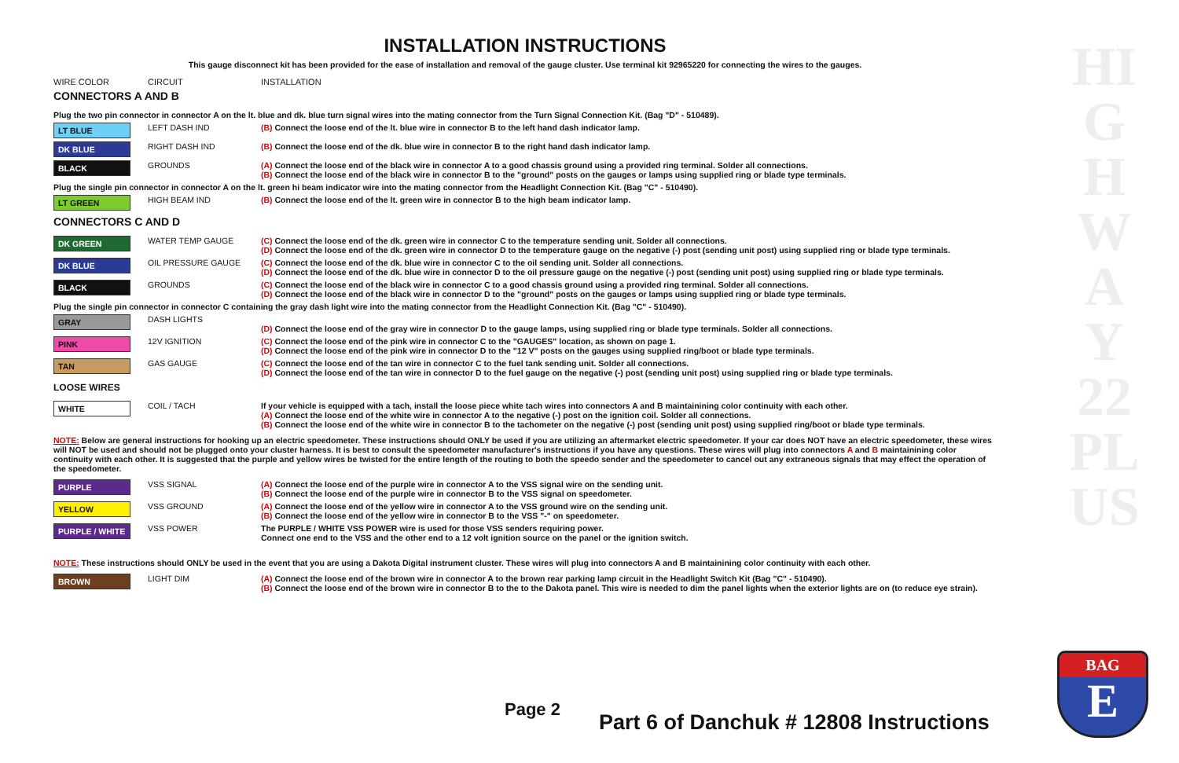HIGHWAY 22 PLUS
INSTALLATION INSTRUCTIONS
This gauge disconnect kit has been provided for the ease of installation and removal of the gauge cluster. Use terminal kit 92965220 for connecting the wires to the gauges.
WIRE COLOR CIRCUIT INSTALLATION
CONNECTORS A AND B
| Plug the two pin connector in connector A on the lt. blue and dk. blue turn signal wires into the mating connector from the Turn Signal Connection Kit. (Bag "D" - 510489). | | |
| LT BLUE | LEFT DASH IND | (B) Connect the loose end of the lt. blue wire in connector B to the left hand dash indicator lamp. |
| DK BLUE | RIGHT DASH IND | (B) Connect the loose end of the dk. blue wire in connector B to the right hand dash indicator lamp. |
| BLACK | GROUNDS | (A) Connect the loose end of the black wire in connector A to a good chassis ground using a provided ring terminal. Solder all connections. (B) Connect the loose end of the black wire in connector B to the "ground" posts on the gauges or lamps using supplied ring or blade type terminals. |
| Plug the single pin connector in connector A on the lt. green hi beam indicator wire into the mating connector from the Headlight Connection Kit. (Bag "C" - 510490). | | |
| LT GREEN | HIGH BEAM IND | (B) Connect the loose end of the lt. green wire in connector B to the high beam indicator lamp. |
CONNECTORS C AND D
| DK GREEN | WATER TEMP GAUGE | (C) Connect the loose end of the dk. green wire in connector C to the temperature sending unit. Solder all connections. (D) Connect the loose end of the dk. green wire in connector D to the temperature gauge on the negative (-) post (sending unit post) using supplied ring or blade type terminals. |
| DK BLUE | OIL PRESSURE GAUGE | (C) Connect the loose end of the dk. blue wire in connector C to the oil sending unit. Solder all connections. (D) Connect the loose end of the dk. blue wire in connector D to the oil pressure gauge on the negative (-) post (sending unit post) using supplied ring or blade type terminals. |
| BLACK | GROUNDS | (C) Connect the loose end of the black wire in connector C to a good chassis ground using a provided ring terminal. Solder all connections. (D) Connect the loose end of the black wire in connector D to the "ground" posts on the gauges or lamps using supplied ring or blade type terminals. |
| Plug the single pin connector in connector C containing the gray dash light wire into the mating connector from the Headlight Connection Kit. (Bag "C" - 510490). | | |
| GRAY | DASH LIGHTS | (D) Connect the loose end of the gray wire in connector D to the gauge lamps, using supplied ring or blade type terminals. Solder all connections. |
| PINK | 12V IGNITION | (C) Connect the loose end of the pink wire in connector C to the "GAUGES" location, as shown on page 1. (D) Connect the loose end of the pink wire in connector D to the "12 V" posts on the gauges using supplied ring/boot or blade type terminals. |
| TAN | GAS GAUGE | (C) Connect the loose end of the tan wire in connector C to the fuel tank sending unit. Solder all connections. (D) Connect the loose end of the tan wire in connector D to the fuel gauge on the negative (-) post (sending unit post) using supplied ring or blade type terminals. |
LOOSE WIRES
| WHITE | COIL / TACH | If your vehicle is equipped with a tach, install the loose piece white tach wires into connectors A and B maintainining color continuity with each other. (A) Connect the loose end of the white wire in connector A to the negative (-) post on the ignition coil. Solder all connections. (B) Connect the loose end of the white wire in connector B to the tachometer on the negative (-) post (sending unit post) using supplied ring/boot or blade type terminals. |
NOTE: Below are general instructions for hooking up an electric speedometer. These instructions should ONLY be used if you are utilizing an aftermarket electric speedometer. If your car does NOT have an electric speedometer, these wires will NOT be used and should not be plugged onto your cluster harness. It is best to consult the speedometer manufacturer's instructions if you have any questions. These wires will plug into connectors A and B maintainining color continuity with each other. It is suggested that the purple and yellow wires be twisted for the entire length of the routing to both the speedo sender and the speedometer to cancel out any extraneous signals that may effect the operation of the speedometer.
| PURPLE | VSS SIGNAL | (A) Connect the loose end of the purple wire in connector A to the VSS signal wire on the sending unit. (B) Connect the loose end of the purple wire in connector B to the VSS signal on speedometer. |
| YELLOW | VSS GROUND | (A) Connect the loose end of the yellow wire in connector A to the VSS ground wire on the sending unit. (B) Connect the loose end of the yellow wire in connector B to the VSS "-" on speedometer. |
| PURPLE / WHITE | VSS POWER | The PURPLE / WHITE VSS POWER wire is used for those VSS senders requiring power. Connect one end to the VSS and the other end to a 12 volt ignition source on the panel or the ignition switch. |
NOTE: These instructions should ONLY be used in the event that you are using a Dakota Digital instrument cluster. These wires will plug into connectors A and B maintainining color continuity with each other.
| BROWN | LIGHT DIM | (A) Connect the loose end of the brown wire in connector A to the brown rear parking lamp circuit in the Headlight Switch Kit (Bag "C" - 510490). (B) Connect the loose end of the brown wire in connector B to the to the Dakota panel. This wire is needed to dim the panel lights when the exterior lights are on (to reduce eye strain). |
Page 2
Part 6 of Danchuk # 12808 Instructions
BAG
E